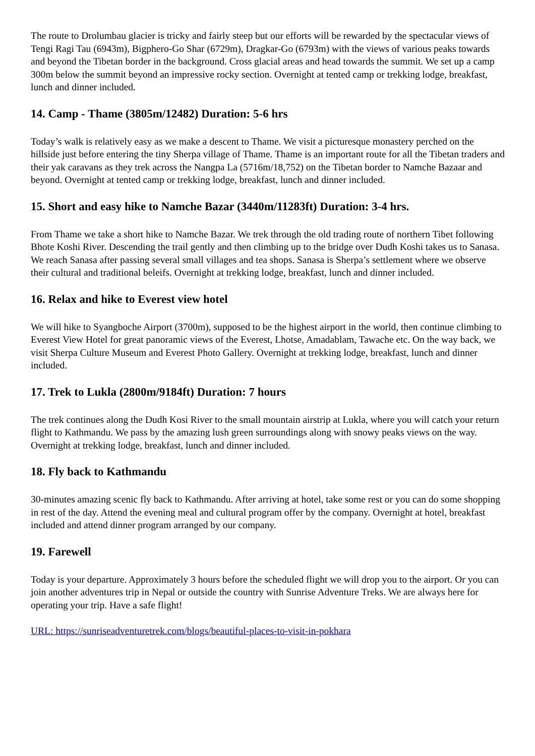The route to Drolumbau glacier is tricky and fairly steep but our efforts will be rewarded by the spectacular views of Tengi Ragi Tau (6943m), Bigphero-Go Shar (6729m), Dragkar-Go (6793m) with the views of various peaks towards and beyond the Tibetan border in the background. Cross glacial areas and head towards the summit. We set up a camp 300m below the summit beyond an impressive rocky section. Overnight at tented camp or trekking lodge, breakfast, lunch and dinner included.
14. Camp - Thame (3805m/12482) Duration: 5-6 hrs
Today’s walk is relatively easy as we make a descent to Thame. We visit a picturesque monastery perched on the hillside just before entering the tiny Sherpa village of Thame. Thame is an important route for all the Tibetan traders and their yak caravans as they trek across the Nangpa La (5716m/18,752) on the Tibetan border to Namche Bazaar and beyond. Overnight at tented camp or trekking lodge, breakfast, lunch and dinner included.
15. Short and easy hike to Namche Bazar (3440m/11283ft) Duration: 3-4 hrs.
From Thame we take a short hike to Namche Bazar. We trek through the old trading route of northern Tibet following Bhote Koshi River. Descending the trail gently and then climbing up to the bridge over Dudh Koshi takes us to Sanasa. We reach Sanasa after passing several small villages and tea shops. Sanasa is Sherpa’s settlement where we observe their cultural and traditional beleifs. Overnight at trekking lodge, breakfast, lunch and dinner included.
16. Relax and hike to Everest view hotel
We will hike to Syangboche Airport (3700m), supposed to be the highest airport in the world, then continue climbing to Everest View Hotel for great panoramic views of the Everest, Lhotse, Amadablam, Tawache etc. On the way back, we visit Sherpa Culture Museum and Everest Photo Gallery. Overnight at trekking lodge, breakfast, lunch and dinner included.
17. Trek to Lukla (2800m/9184ft) Duration: 7 hours
The trek continues along the Dudh Kosi River to the small mountain airstrip at Lukla, where you will catch your return flight to Kathmandu. We pass by the amazing lush green surroundings along with snowy peaks views on the way. Overnight at trekking lodge, breakfast, lunch and dinner included.
18. Fly back to Kathmandu
30-minutes amazing scenic fly back to Kathmandu. After arriving at hotel, take some rest or you can do some shopping in rest of the day. Attend the evening meal and cultural program offer by the company. Overnight at hotel, breakfast included and attend dinner program arranged by our company.
19. Farewell
Today is your departure. Approximately 3 hours before the scheduled flight we will drop you to the airport. Or you can join another adventures trip in Nepal or outside the country with Sunrise Adventure Treks. We are always here for operating your trip. Have a safe flight!
URL: https://sunriseadventuretrek.com/blogs/beautiful-places-to-visit-in-pokhara